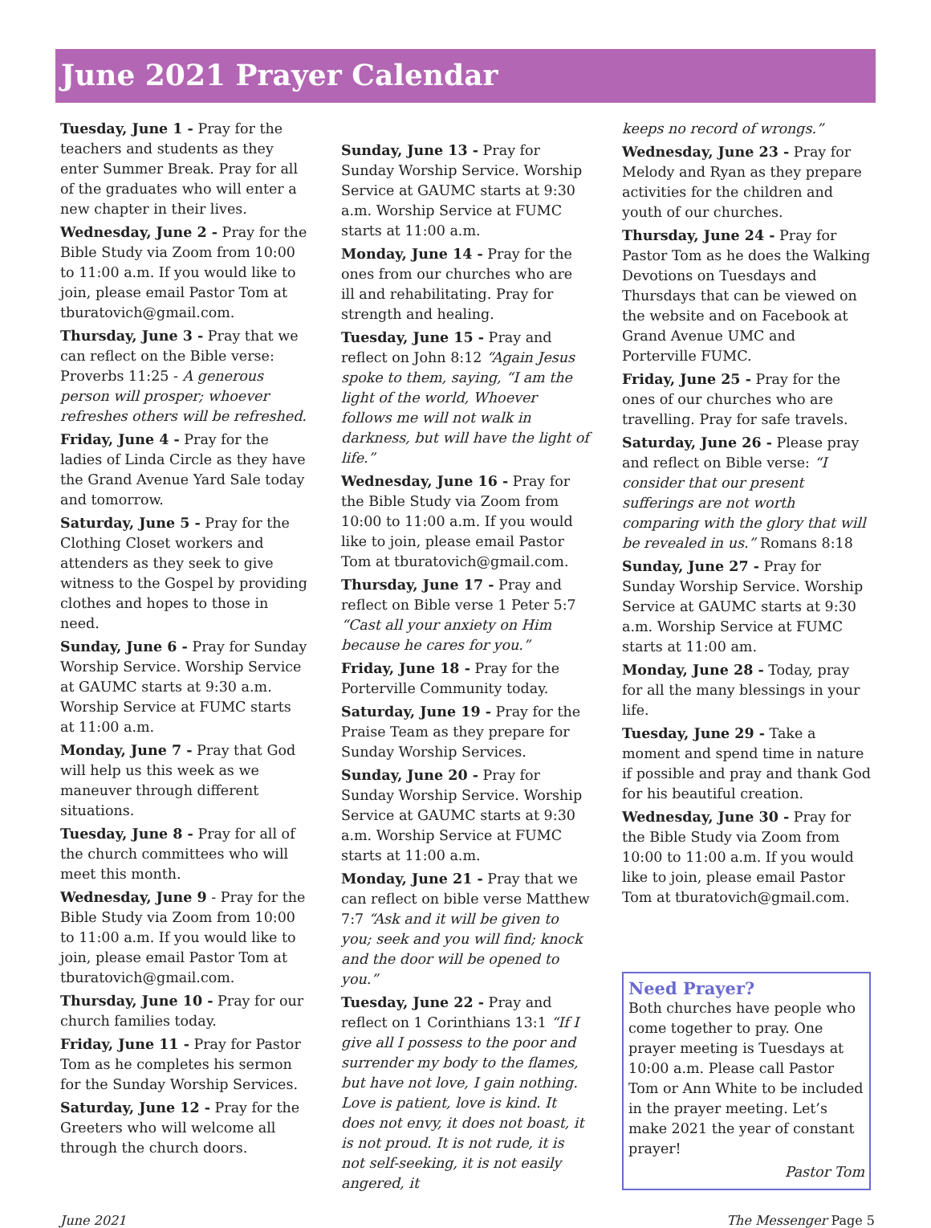June 2021 Prayer Calendar
Tuesday, June 1 - Pray for the teachers and students as they enter Summer Break. Pray for all of the graduates who will enter a new chapter in their lives.
Wednesday, June 2 - Pray for the Bible Study via Zoom from 10:00 to 11:00 a.m. If you would like to join, please email Pastor Tom at tburatovich@gmail.com.
Thursday, June 3 - Pray that we can reflect on the Bible verse: Proverbs 11:25 - A generous person will prosper; whoever refreshes others will be refreshed.
Friday, June 4 - Pray for the ladies of Linda Circle as they have the Grand Avenue Yard Sale today and tomorrow.
Saturday, June 5 - Pray for the Clothing Closet workers and attenders as they seek to give witness to the Gospel by providing clothes and hopes to those in need.
Sunday, June 6 - Pray for Sunday Worship Service. Worship Service at GAUMC starts at 9:30 a.m. Worship Service at FUMC starts at 11:00 a.m.
Monday, June 7 - Pray that God will help us this week as we maneuver through different situations.
Tuesday, June 8 - Pray for all of the church committees who will meet this month.
Wednesday, June 9 - Pray for the Bible Study via Zoom from 10:00 to 11:00 a.m. If you would like to join, please email Pastor Tom at tburatovich@gmail.com.
Thursday, June 10 - Pray for our church families today.
Friday, June 11 - Pray for Pastor Tom as he completes his sermon for the Sunday Worship Services.
Saturday, June 12 - Pray for the Greeters who will welcome all through the church doors.
Sunday, June 13 - Pray for Sunday Worship Service. Worship Service at GAUMC starts at 9:30 a.m. Worship Service at FUMC starts at 11:00 a.m.
Monday, June 14 - Pray for the ones from our churches who are ill and rehabilitating. Pray for strength and healing.
Tuesday, June 15 - Pray and reflect on John 8:12 “Again Jesus spoke to them, saying, “I am the light of the world, Whoever follows me will not walk in darkness, but will have the light of life.”
Wednesday, June 16 - Pray for the Bible Study via Zoom from 10:00 to 11:00 a.m. If you would like to join, please email Pastor Tom at tburatovich@gmail.com.
Thursday, June 17 - Pray and reflect on Bible verse 1 Peter 5:7 “Cast all your anxiety on Him because he cares for you.”
Friday, June 18 - Pray for the Porterville Community today.
Saturday, June 19 - Pray for the Praise Team as they prepare for Sunday Worship Services.
Sunday, June 20 - Pray for Sunday Worship Service. Worship Service at GAUMC starts at 9:30 a.m. Worship Service at FUMC starts at 11:00 a.m.
Monday, June 21 - Pray that we can reflect on bible verse Matthew 7:7 “Ask and it will be given to you; seek and you will find; knock and the door will be opened to you.”
Tuesday, June 22 - Pray and reflect on 1 Corinthians 13:1 “If I give all I possess to the poor and surrender my body to the flames, but have not love, I gain nothing. Love is patient, love is kind. It does not envy, it does not boast, it is not proud. It is not rude, it is not self-seeking, it is not easily angered, it
keeps no record of wrongs.”
Wednesday, June 23 - Pray for Melody and Ryan as they prepare activities for the children and youth of our churches.
Thursday, June 24 - Pray for Pastor Tom as he does the Walking Devotions on Tuesdays and Thursdays that can be viewed on the website and on Facebook at Grand Avenue UMC and Porterville FUMC.
Friday, June 25 - Pray for the ones of our churches who are travelling. Pray for safe travels.
Saturday, June 26 - Please pray and reflect on Bible verse: “I consider that our present sufferings are not worth comparing with the glory that will be revealed in us.” Romans 8:18
Sunday, June 27 - Pray for Sunday Worship Service. Worship Service at GAUMC starts at 9:30 a.m. Worship Service at FUMC starts at 11:00 am.
Monday, June 28 - Today, pray for all the many blessings in your life.
Tuesday, June 29 - Take a moment and spend time in nature if possible and pray and thank God for his beautiful creation.
Wednesday, June 30 - Pray for the Bible Study via Zoom from 10:00 to 11:00 a.m. If you would like to join, please email Pastor Tom at tburatovich@gmail.com.
Need Prayer?
Both churches have people who come together to pray. One prayer meeting is Tuesdays at 10:00 a.m. Please call Pastor Tom or Ann White to be included in the prayer meeting. Let’s make 2021 the year of constant prayer!
Pastor Tom
June 2021 The Messenger Page 5